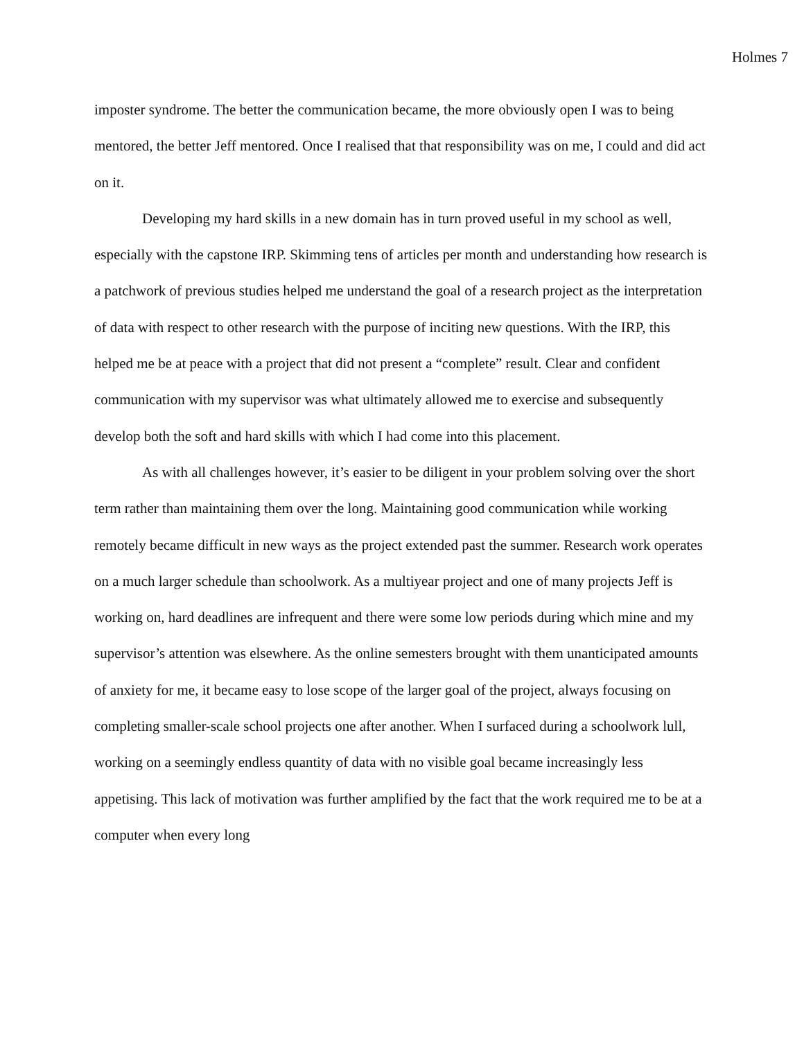Holmes 7
imposter syndrome. The better the communication became, the more obviously open I was to being mentored, the better Jeff mentored. Once I realised that that responsibility was on me, I could and did act on it.
Developing my hard skills in a new domain has in turn proved useful in my school as well, especially with the capstone IRP. Skimming tens of articles per month and understanding how research is a patchwork of previous studies helped me understand the goal of a research project as the interpretation of data with respect to other research with the purpose of inciting new questions. With the IRP, this helped me be at peace with a project that did not present a “complete” result. Clear and confident communication with my supervisor was what ultimately allowed me to exercise and subsequently develop both the soft and hard skills with which I had come into this placement.
As with all challenges however, it’s easier to be diligent in your problem solving over the short term rather than maintaining them over the long. Maintaining good communication while working remotely became difficult in new ways as the project extended past the summer. Research work operates on a much larger schedule than schoolwork. As a multiyear project and one of many projects Jeff is working on, hard deadlines are infrequent and there were some low periods during which mine and my supervisor’s attention was elsewhere. As the online semesters brought with them unanticipated amounts of anxiety for me, it became easy to lose scope of the larger goal of the project, always focusing on completing smaller-scale school projects one after another. When I surfaced during a schoolwork lull, working on a seemingly endless quantity of data with no visible goal became increasingly less appetising. This lack of motivation was further amplified by the fact that the work required me to be at a computer when every long